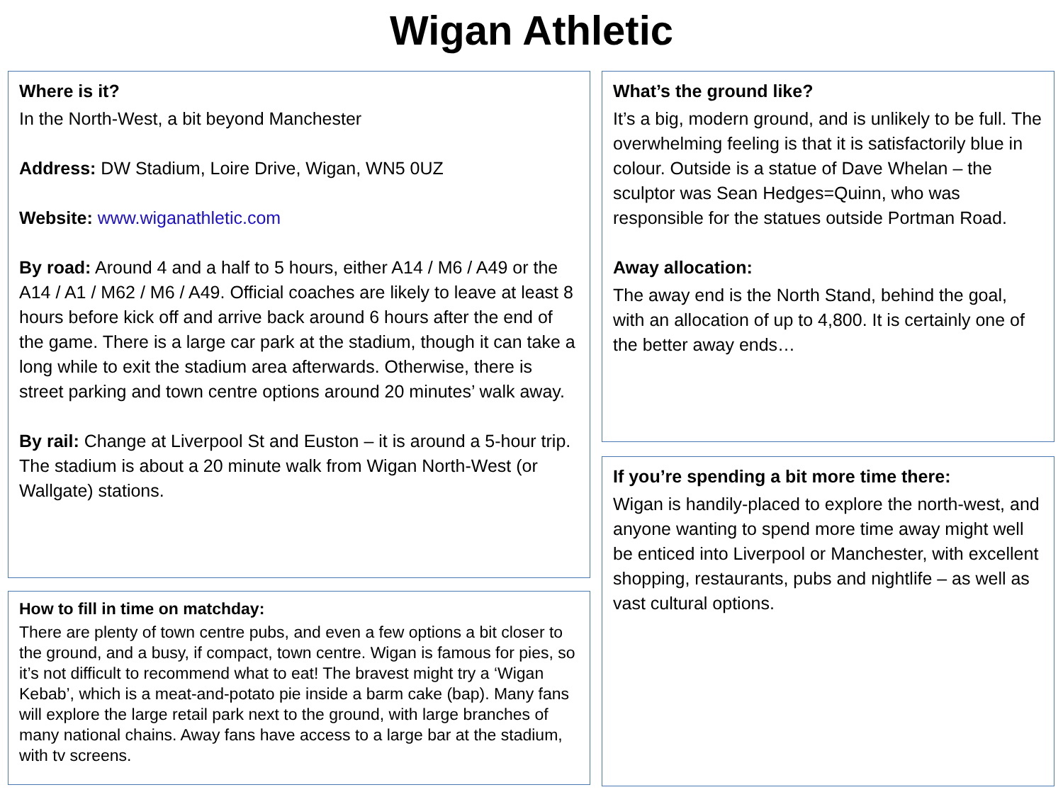Wigan Athletic
Where is it?
In the North-West, a bit beyond Manchester
Address: DW Stadium, Loire Drive, Wigan, WN5 0UZ
Website: www.wiganathletic.com
By road: Around 4 and a half to 5 hours, either A14 / M6 / A49 or the A14 / A1 / M62 / M6 / A49. Official coaches are likely to leave at least 8 hours before kick off and arrive back around 6 hours after the end of the game. There is a large car park at the stadium, though it can take a long while to exit the stadium area afterwards. Otherwise, there is street parking and town centre options around 20 minutes’ walk away.
By rail: Change at Liverpool St and Euston – it is around a 5-hour trip. The stadium is about a 20 minute walk from Wigan North-West (or Wallgate) stations.
How to fill in time on matchday:
There are plenty of town centre pubs, and even a few options a bit closer to the ground, and a busy, if compact, town centre. Wigan is famous for pies, so it’s not difficult to recommend what to eat! The bravest might try a ‘Wigan Kebab’, which is a meat-and-potato pie inside a barm cake (bap). Many fans will explore the large retail park next to the ground, with large branches of many national chains. Away fans have access to a large bar at the stadium, with tv screens.
What’s the ground like?
It’s a big, modern ground, and is unlikely to be full. The overwhelming feeling is that it is satisfactorily blue in colour. Outside is a statue of Dave Whelan – the sculptor was Sean Hedges=Quinn, who was responsible for the statues outside Portman Road.
Away allocation:
The away end is the North Stand, behind the goal, with an allocation of up to 4,800. It is certainly one of the better away ends…
If you’re spending a bit more time there:
Wigan is handily-placed to explore the north-west, and anyone wanting to spend more time away might well be enticed into Liverpool or Manchester, with excellent shopping, restaurants, pubs and nightlife – as well as vast cultural options.